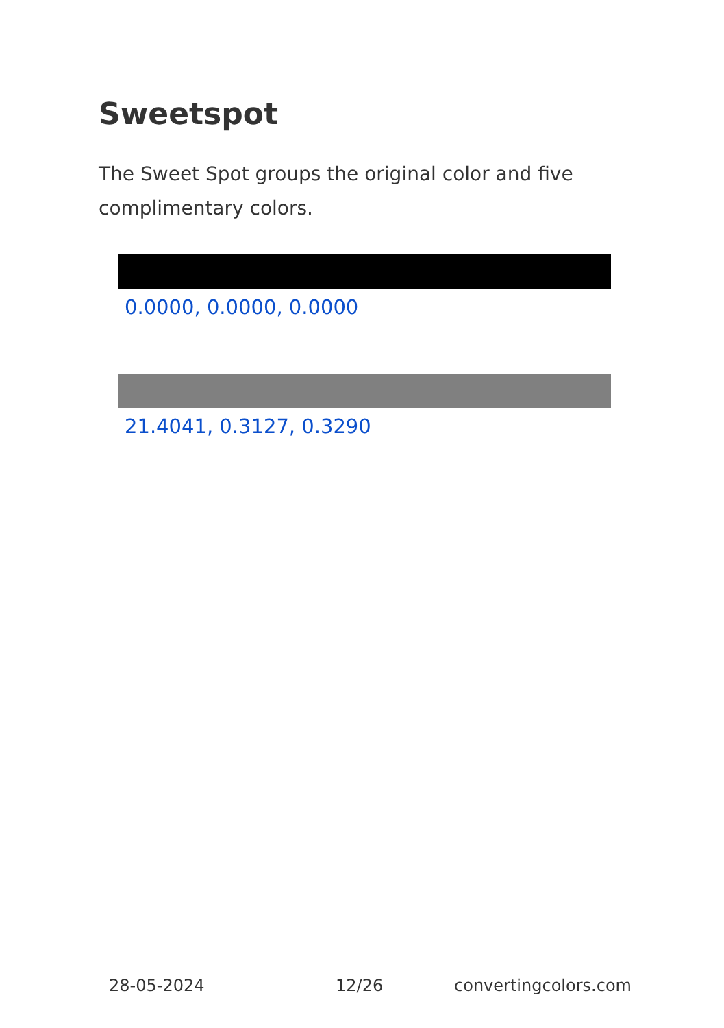Sweetspot
The Sweet Spot groups the original color and five complimentary colors.
0.0000, 0.0000, 0.0000
21.4041, 0.3127, 0.3290
28-05-2024 12/26 convertingcolors.com